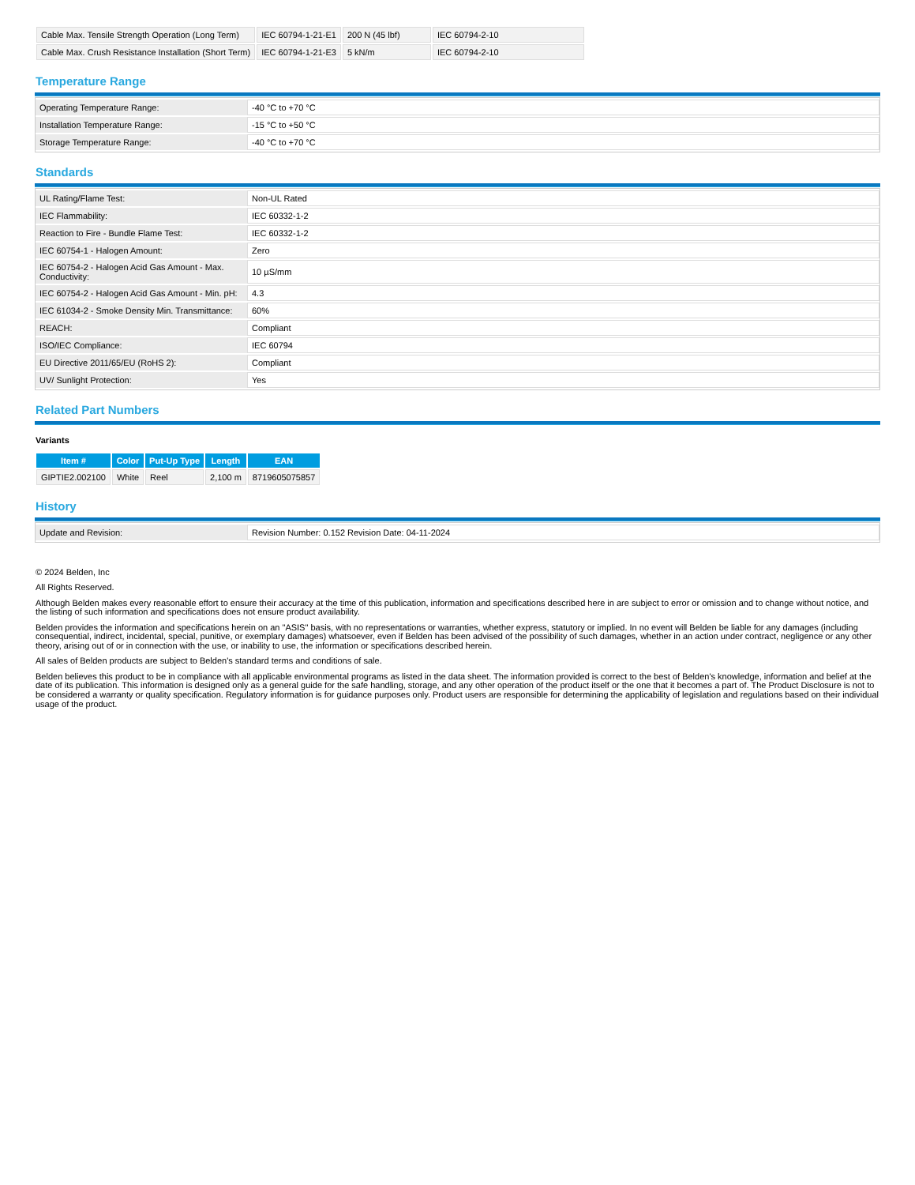| Cable Max. Tensile Strength Operation (Long Term) | IEC 60794-1-21-E1 | 200 N (45 lbf) | IEC 60794-2-10 |
| Cable Max. Crush Resistance Installation (Short Term) | IEC 60794-1-21-E3 | 5 kN/m | IEC 60794-2-10 |
Temperature Range
| Operating Temperature Range: | -40 °C to +70 °C |
| Installation Temperature Range: | -15 °C to +50 °C |
| Storage Temperature Range: | -40 °C to +70 °C |
Standards
| UL Rating/Flame Test: | Non-UL Rated |
| IEC Flammability: | IEC 60332-1-2 |
| Reaction to Fire - Bundle Flame Test: | IEC 60332-1-2 |
| IEC 60754-1 - Halogen Amount: | Zero |
| IEC 60754-2 - Halogen Acid Gas Amount - Max. Conductivity: | 10 µS/mm |
| IEC 60754-2 - Halogen Acid Gas Amount - Min. pH: | 4.3 |
| IEC 61034-2 - Smoke Density Min. Transmittance: | 60% |
| REACH: | Compliant |
| ISO/IEC Compliance: | IEC 60794 |
| EU Directive 2011/65/EU (RoHS 2): | Compliant |
| UV/ Sunlight Protection: | Yes |
Related Part Numbers
Variants
| Item # | Color | Put-Up Type | Length | EAN |
| --- | --- | --- | --- | --- |
| GIPTIE2.002100 | White | Reel | 2,100 m | 8719605075857 |
History
| Update and Revision: | Revision Number: 0.152 Revision Date: 04-11-2024 |
© 2024 Belden, Inc
All Rights Reserved.
Although Belden makes every reasonable effort to ensure their accuracy at the time of this publication, information and specifications described here in are subject to error or omission and to change without notice, and the listing of such information and specifications does not ensure product availability.
Belden provides the information and specifications herein on an "ASIS" basis, with no representations or warranties, whether express, statutory or implied. In no event will Belden be liable for any damages (including consequential, indirect, incidental, special, punitive, or exemplary damages) whatsoever, even if Belden has been advised of the possibility of such damages, whether in an action under contract, negligence or any other theory, arising out of or in connection with the use, or inability to use, the information or specifications described herein.
All sales of Belden products are subject to Belden's standard terms and conditions of sale.
Belden believes this product to be in compliance with all applicable environmental programs as listed in the data sheet. The information provided is correct to the best of Belden's knowledge, information and belief at the date of its publication. This information is designed only as a general guide for the safe handling, storage, and any other operation of the product itself or the one that it becomes a part of. The Product Disclosure is not to be considered a warranty or quality specification. Regulatory information is for guidance purposes only. Product users are responsible for determining the applicability of legislation and regulations based on their individual usage of the product.